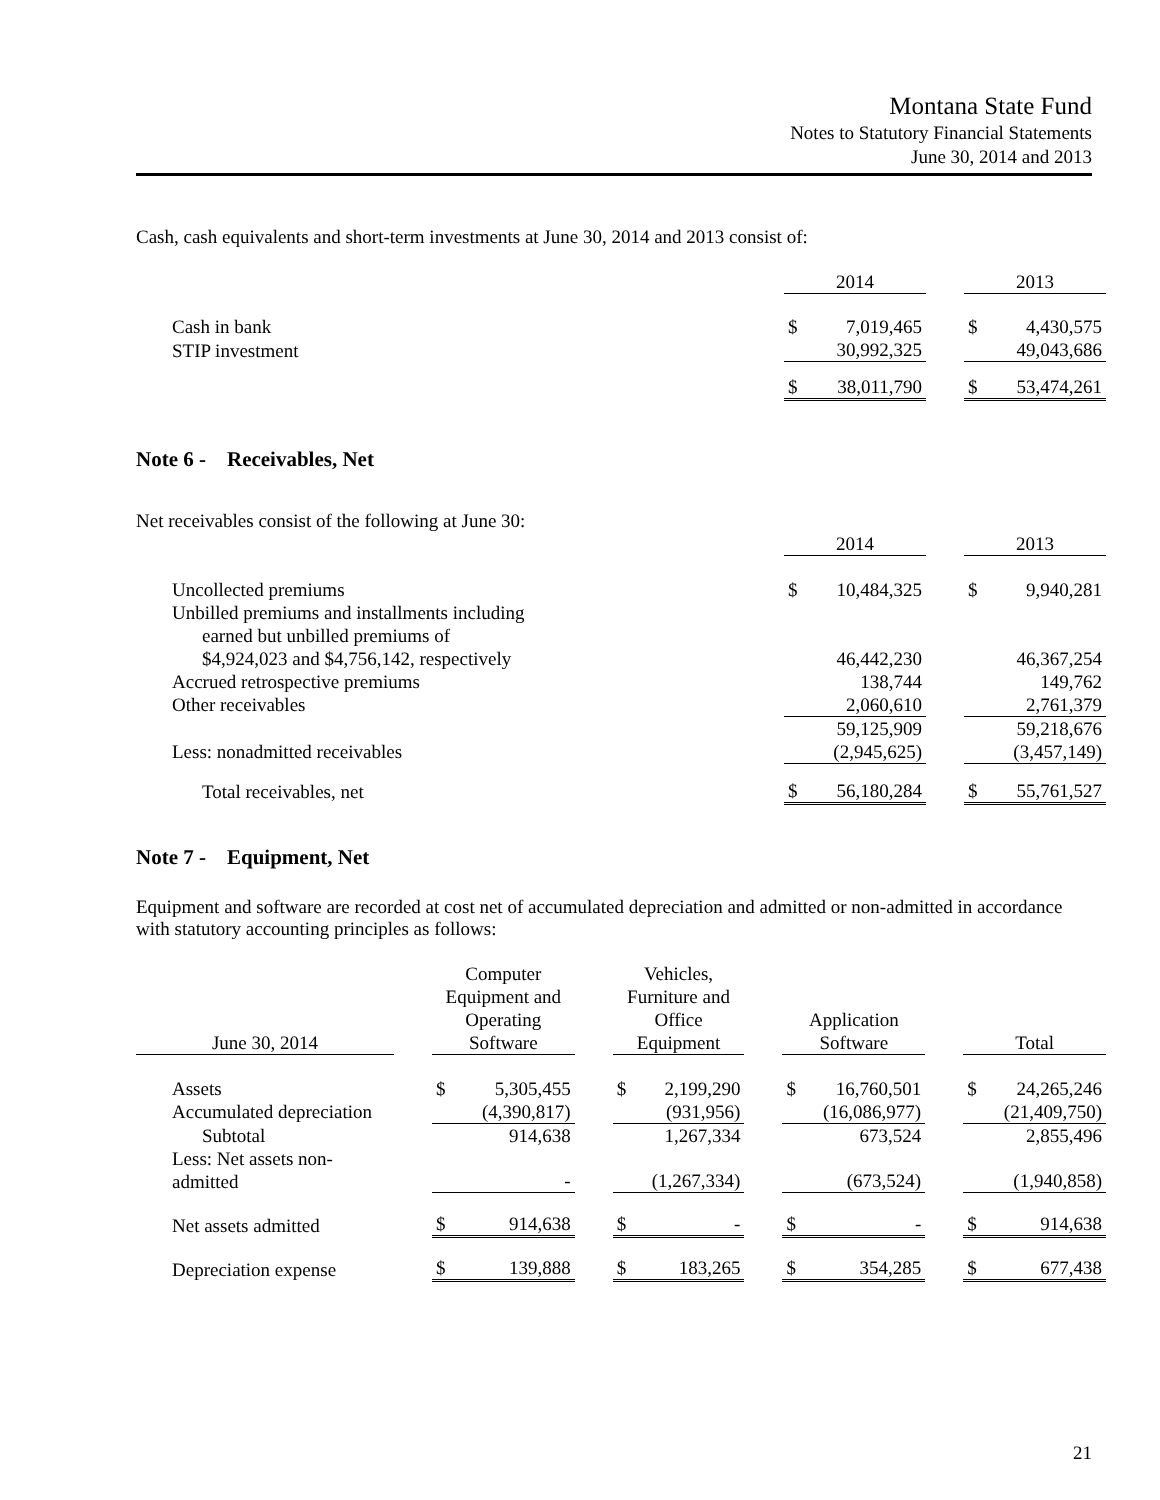Montana State Fund
Notes to Statutory Financial Statements
June 30, 2014 and 2013
Cash, cash equivalents and short-term investments at June 30, 2014 and 2013 consist of:
| | 2014 | | | 2013 | |
| Cash in bank | $ | 7,019,465 | | $ | 4,430,575 |
| STIP investment | | 30,992,325 | | | 49,043,686 |
| | $ | 38,011,790 | | $ | 53,474,261 |
Note 6 - Receivables, Net
Net receivables consist of the following at June 30:
| | 2014 | | | 2013 | |
| Uncollected premiums | $ | 10,484,325 | | $ | 9,940,281 |
| Unbilled premiums and installments including | | | | | |
| earned but unbilled premiums of | | | | | |
| $4,924,023 and $4,756,142, respectively | | 46,442,230 | | | 46,367,254 |
| Accrued retrospective premiums | | 138,744 | | | 149,762 |
| Other receivables | | 2,060,610 | | | 2,761,379 |
| | | 59,125,909 | | | 59,218,676 |
| Less: nonadmitted receivables | | (2,945,625) | | | (3,457,149) |
| Total receivables, net | $ | 56,180,284 | | $ | 55,761,527 |
Note 7 - Equipment, Net
Equipment and software are recorded at cost net of accumulated depreciation and admitted or non-admitted in accordance with statutory accounting principles as follows:
| June 30, 2014 | | Computer Equipment and Operating Software | | | Vehicles, Furniture and Office Equipment | | | Application Software | | | Total | |
| Assets | | $ | 5,305,455 | | $ | 2,199,290 | | $ | 16,760,501 | | $ | 24,265,246 |
| Accumulated depreciation | | | (4,390,817) | | | (931,956) | | | (16,086,977) | | | (21,409,750) |
| Subtotal | | | 914,638 | | | 1,267,334 | | | 673,524 | | | 2,855,496 |
| Less: Net assets non-admitted | | | - | | | (1,267,334) | | | (673,524) | | | (1,940,858) |
| Net assets admitted | | $ | 914,638 | | $ | - | | $ | - | | $ | 914,638 |
| Depreciation expense | | $ | 139,888 | | $ | 183,265 | | $ | 354,285 | | $ | 677,438 |
21